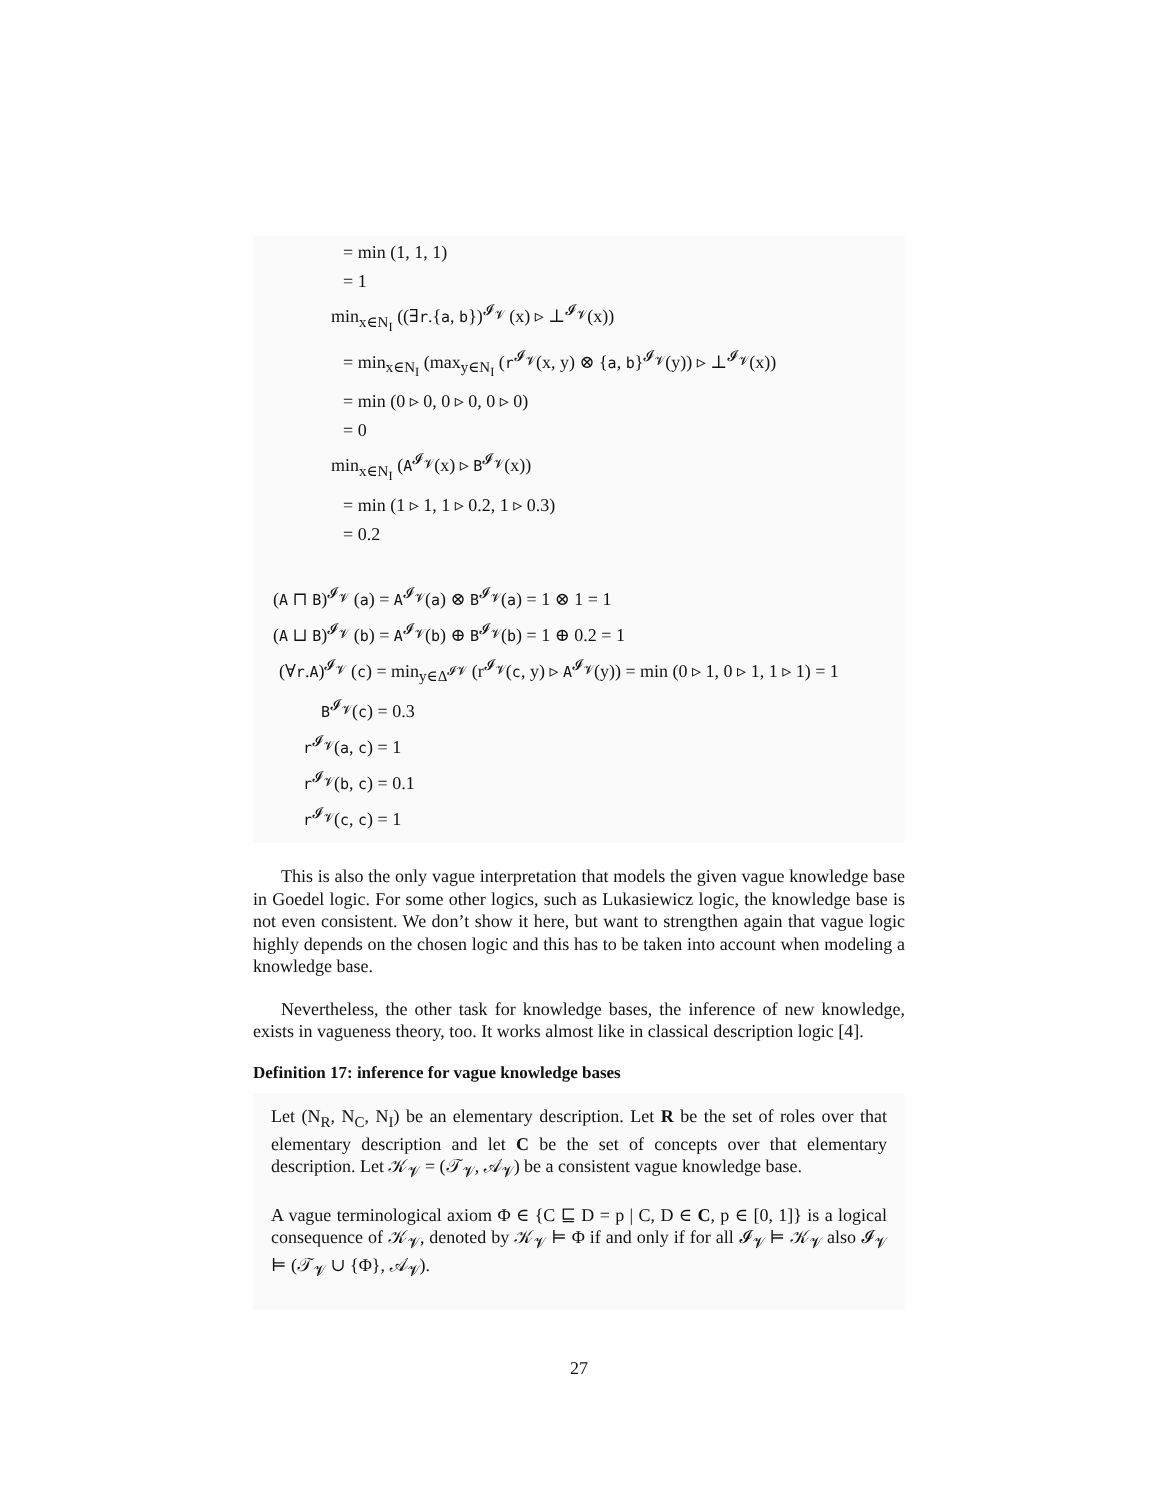= min (1, 1, 1)
= 1
min<sub>x∈N<sub>I</sub></sub> ((∃r.{a, b})<sup>𝓘<sub>𝓥</sub></sup> (x) ▹ ⊥<sup>𝓘<sub>𝓥</sub></sup>(x))
= min<sub>x∈N<sub>I</sub></sub> (max<sub>y∈N<sub>I</sub></sub> (r<sup>𝓘<sub>𝓥</sub></sup>(x, y) ⊗ {a, b}<sup>𝓘<sub>𝓥</sub></sup>(y)) ▹ ⊥<sup>𝓘<sub>𝓥</sub></sup>(x))
= min (0 ▹ 0, 0 ▹ 0, 0 ▹ 0)
= 0
min<sub>x∈N<sub>I</sub></sub> (A<sup>𝓘<sub>𝓥</sub></sup>(x) ▹ B<sup>𝓘<sub>𝓥</sub></sup>(x))
= min (1 ▹ 1, 1 ▹ 0.2, 1 ▹ 0.3)
= 0.2
(A ⊓ B)<sup>𝓘<sub>𝓥</sub></sup> (a) = A<sup>𝓘<sub>𝓥</sub></sup>(a) ⊗ B<sup>𝓘<sub>𝓥</sub></sup>(a) = 1 ⊗ 1 = 1
(A ⊔ B)<sup>𝓘<sub>𝓥</sub></sup> (b) = A<sup>𝓘<sub>𝓥</sub></sup>(b) ⊕ B<sup>𝓘<sub>𝓥</sub></sup>(b) = 1 ⊕ 0.2 = 1
(∀r.A)<sup>𝓘<sub>𝓥</sub></sup> (c) = min<sub>y∈Δ<sup>𝓘𝓥</sup></sub> (r<sup>𝓘<sub>𝓥</sub></sup>(c, y) ▹ A<sup>𝓘<sub>𝓥</sub></sup>(y)) = min (0 ▹ 1, 0 ▹ 1, 1 ▹ 1) = 1
B<sup>𝓘<sub>𝓥</sub></sup>(c) = 0.3
r<sup>𝓘<sub>𝓥</sub></sup>(a, c) = 1
r<sup>𝓘<sub>𝓥</sub></sup>(b, c) = 0.1
r<sup>𝓘<sub>𝓥</sub></sup>(c, c) = 1
This is also the only vague interpretation that models the given vague knowledge base in Goedel logic. For some other logics, such as Lukasiewicz logic, the knowledge base is not even consistent. We don’t show it here, but want to strengthen again that vague logic highly depends on the chosen logic and this has to be taken into account when modeling a knowledge base.
Nevertheless, the other task for knowledge bases, the inference of new knowledge, exists in vagueness theory, too. It works almost like in classical description logic [4].
Definition 17: inference for vague knowledge bases
Let (N<sub>R</sub>, N<sub>C</sub>, N<sub>I</sub>) be an elementary description. Let R be the set of roles over that elementary description and let C be the set of concepts over that elementary description. Let 𝒦<sub>𝓥</sub> = (𝒯<sub>𝓥</sub>, 𝒜<sub>𝓥</sub>) be a consistent vague knowledge base.
A vague terminological axiom Φ ∈ {C ⊑ D = p | C, D ∈ C, p ∈ [0, 1]} is a logical consequence of 𝒦<sub>𝓥</sub>, denoted by 𝒦<sub>𝓥</sub> ⊨ Φ if and only if for all 𝓘<sub>𝓥</sub> ⊨ 𝒦<sub>𝓥</sub> also 𝓘<sub>𝓥</sub> ⊨ (𝒯<sub>𝓥</sub> ∪ {Φ}, 𝒜<sub>𝓥</sub>).
27